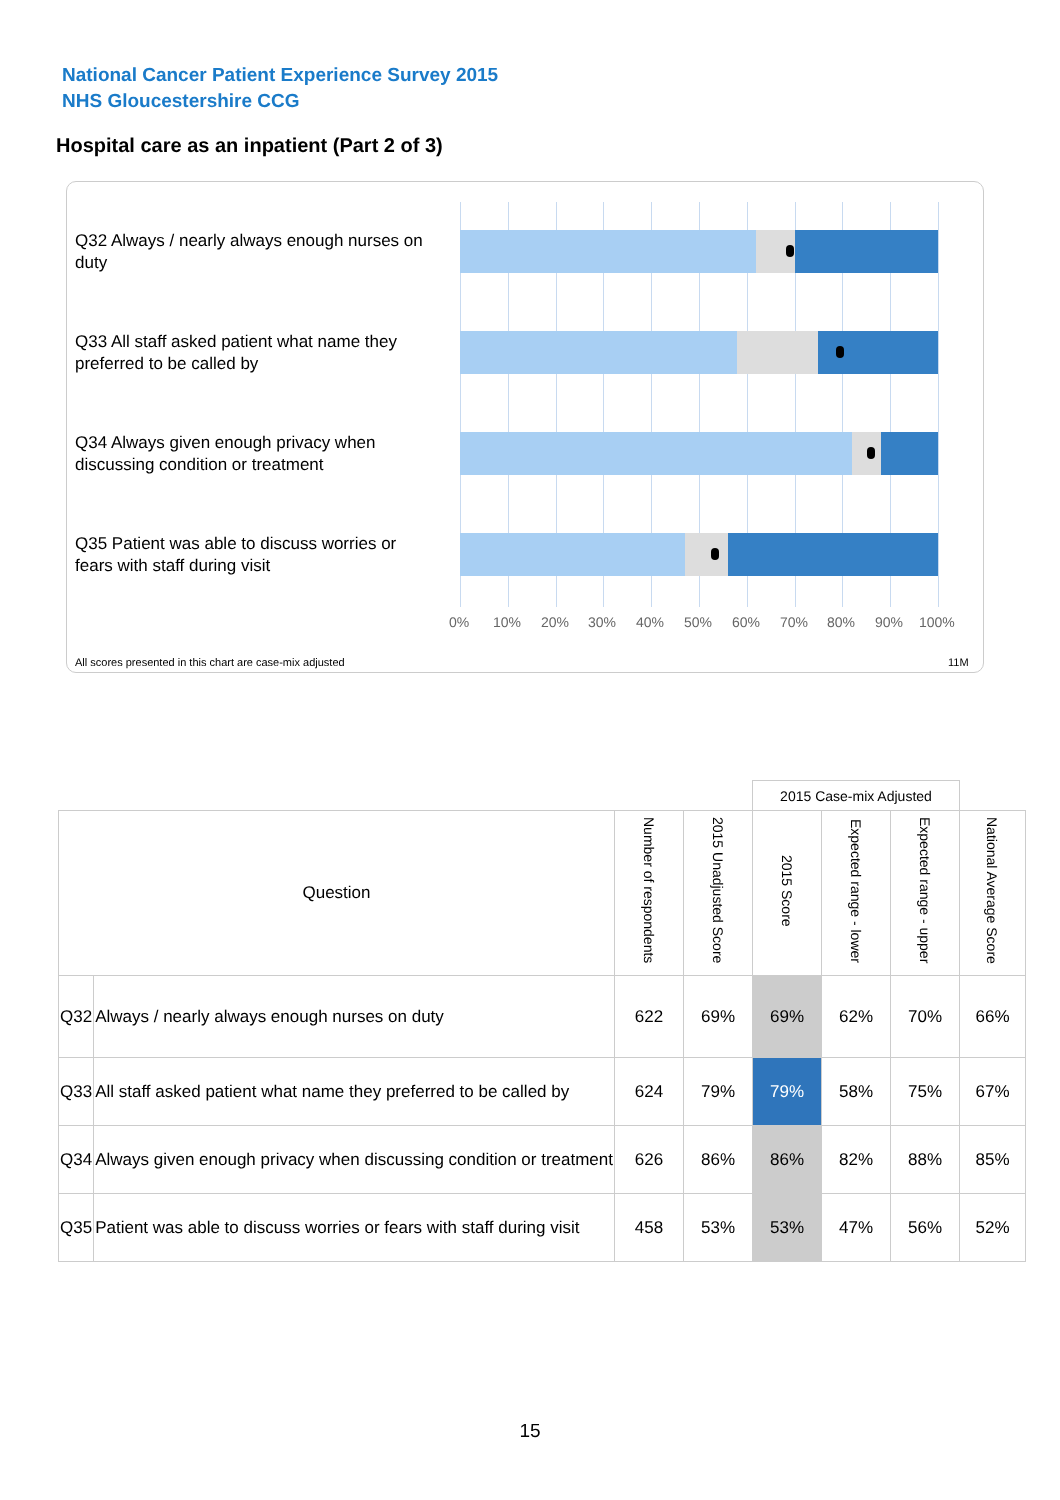National Cancer Patient Experience Survey 2015
NHS Gloucestershire CCG
Hospital care as an inpatient (Part 2 of 3)
Q32 Always / nearly always enough nurses on duty
Q33 All staff asked patient what name they preferred to be called by
Q34 Always given enough privacy when discussing condition or treatment
Q35 Patient was able to discuss worries or fears with staff during visit
0% 10% 20% 30% 40% 50% 60% 70% 80% 90% 100%
All scores presented in this chart are case-mix adjusted 11M
| | | | | 2015 Case-mix Adjusted | | | |
| Question | | Number of respondents | 2015 Unadjusted Score | 2015 Score | Expected range - lower | Expected range - upper | National Average Score |
| Q32 | Always / nearly always enough nurses on duty | 622 | 69% | 69% | 62% | 70% | 66% |
| Q33 | All staff asked patient what name they preferred to be called by | 624 | 79% | 79% | 58% | 75% | 67% |
| Q34 | Always given enough privacy when discussing condition or treatment | 626 | 86% | 86% | 82% | 88% | 85% |
| Q35 | Patient was able to discuss worries or fears with staff during visit | 458 | 53% | 53% | 47% | 56% | 52% |
15